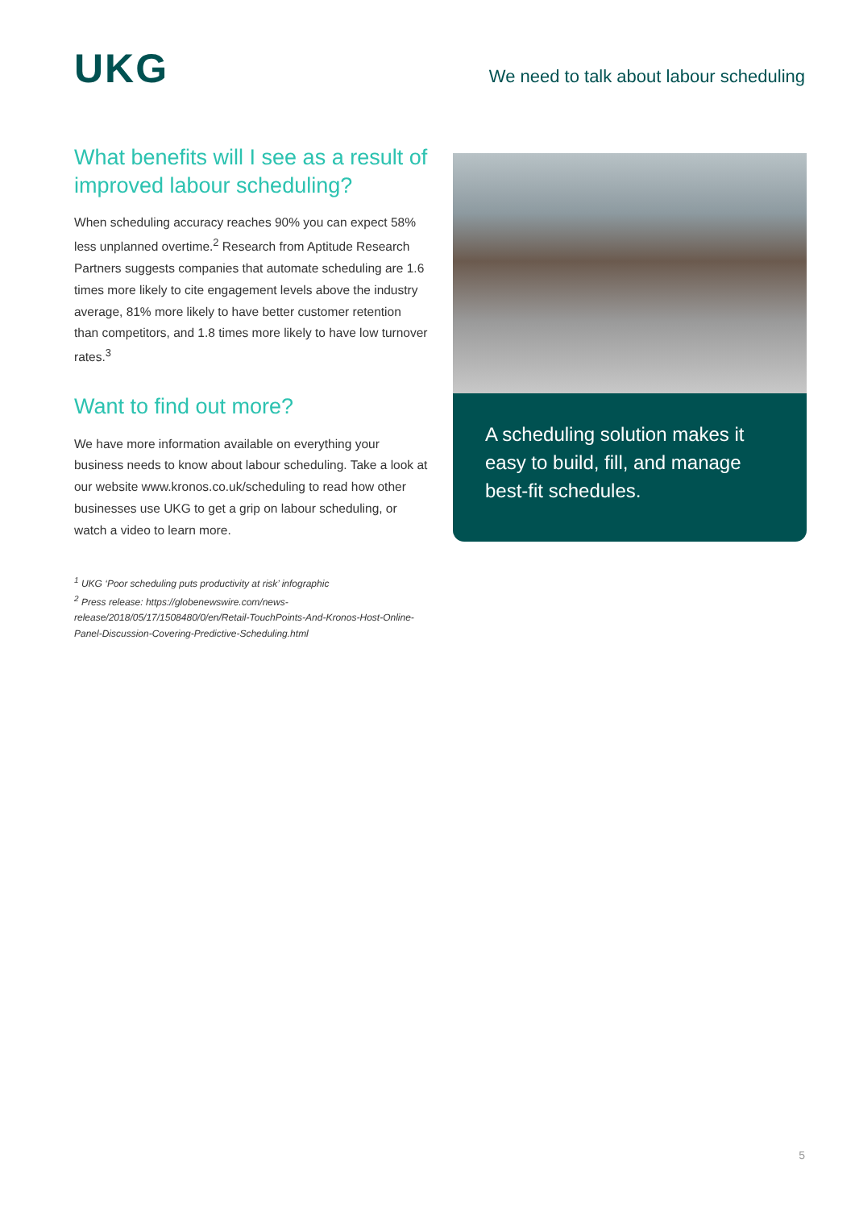UKG
We need to talk about labour scheduling
What benefits will I see as a result of improved labour scheduling?
When scheduling accuracy reaches 90% you can expect 58% less unplanned overtime.<sup>2</sup> Research from Aptitude Research Partners suggests companies that automate scheduling are 1.6 times more likely to cite engagement levels above the industry average, 81% more likely to have better customer retention than competitors, and 1.8 times more likely to have low turnover rates.<sup>3</sup>
Want to find out more?
We have more information available on everything your business needs to know about labour scheduling. Take a look at our website www.kronos.co.uk/scheduling to read how other businesses use UKG to get a grip on labour scheduling, or watch a video to learn more.
<sup>1</sup> UKG ‘Poor scheduling puts productivity at risk’ infographic
<sup>2</sup> Press release: https://globenewswire.com/news-release/2018/05/17/1508480/0/en/Retail-TouchPoints-And-Kronos-Host-Online-Panel-Discussion-Covering-Predictive-Scheduling.html
A scheduling solution makes it easy to build, fill, and manage best-fit schedules.
5